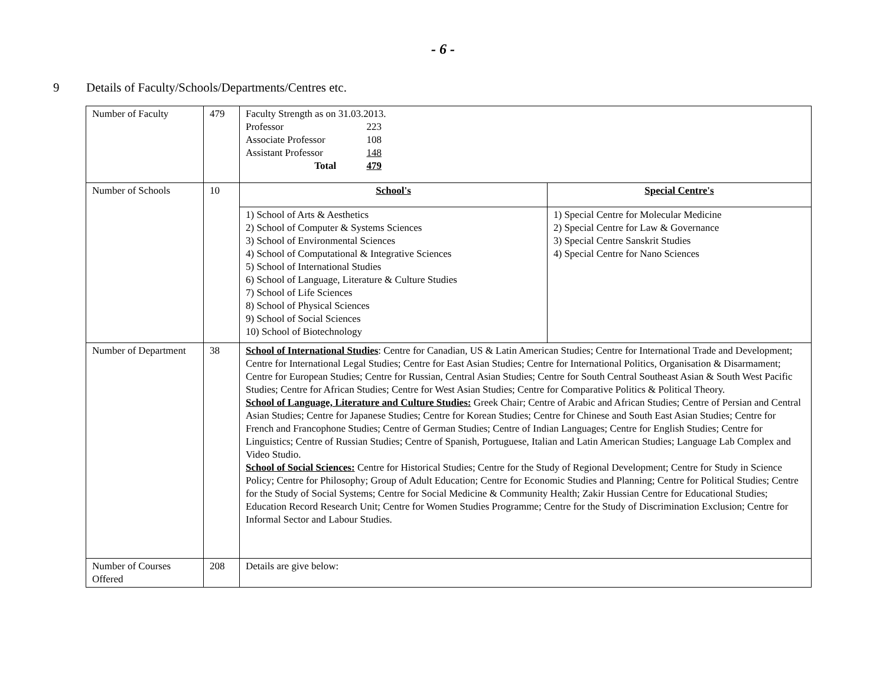- 6 -
9 Details of Faculty/Schools/Departments/Centres etc.
| Number of Faculty | 479 | Faculty Strength as on 31.03.2013. / Professor / 223 / / Associate Professor / 108 / / Assistant Professor / 148 / / Total / 479 / | |
| Number of Schools | 10 | School's | Special Centre's |
| | | 1) School of Arts & Aesthetics 2) School of Computer & Systems Sciences 3) School of Environmental Sciences 4) School of Computational & Integrative Sciences 5) School of International Studies 6) School of Language, Literature & Culture Studies 7) School of Life Sciences 8) School of Physical Sciences 9) School of Social Sciences 10) School of Biotechnology | 1) Special Centre for Molecular Medicine 2) Special Centre for Law & Governance 3) Special Centre Sanskrit Studies 4) Special Centre for Nano Sciences |
| Number of Department | 38 | School of International Studies : Centre for Canadian, US & Latin American Studies; Centre for International Trade and Development; Centre for International Legal Studies; Centre for East Asian Studies; Centre for International Politics, Organisation & Disarmament; Centre for European Studies; Centre for Russian, Central Asian Studies; Centre for South Central Southeast Asian & South West Pacific Studies; Centre for African Studies; Centre for West Asian Studies; Centre for Comparative Politics & Political Theory. School of Language, Literature and Culture Studies: Greek Chair; Centre of Arabic and African Studies; Centre of Persian and Central Asian Studies; Centre for Japanese Studies; Centre for Korean Studies; Centre for Chinese and South East Asian Studies; Centre for French and Francophone Studies; Centre of German Studies; Centre of Indian Languages; Centre for English Studies; Centre for Linguistics; Centre of Russian Studies; Centre of Spanish, Portuguese, Italian and Latin American Studies; Language Lab Complex and Video Studio. School of Social Sciences: Centre for Historical Studies; Centre for the Study of Regional Development; Centre for Study in Science Policy; Centre for Philosophy; Group of Adult Education; Centre for Economic Studies and Planning; Centre for Political Studies; Centre for the Study of Social Systems; Centre for Social Medicine & Community Health; Zakir Hussian Centre for Educational Studies; Education Record Research Unit; Centre for Women Studies Programme; Centre for the Study of Discrimination Exclusion; Centre for Informal Sector and Labour Studies. | |
| Number of Courses Offered | 208 | Details are give below: | |